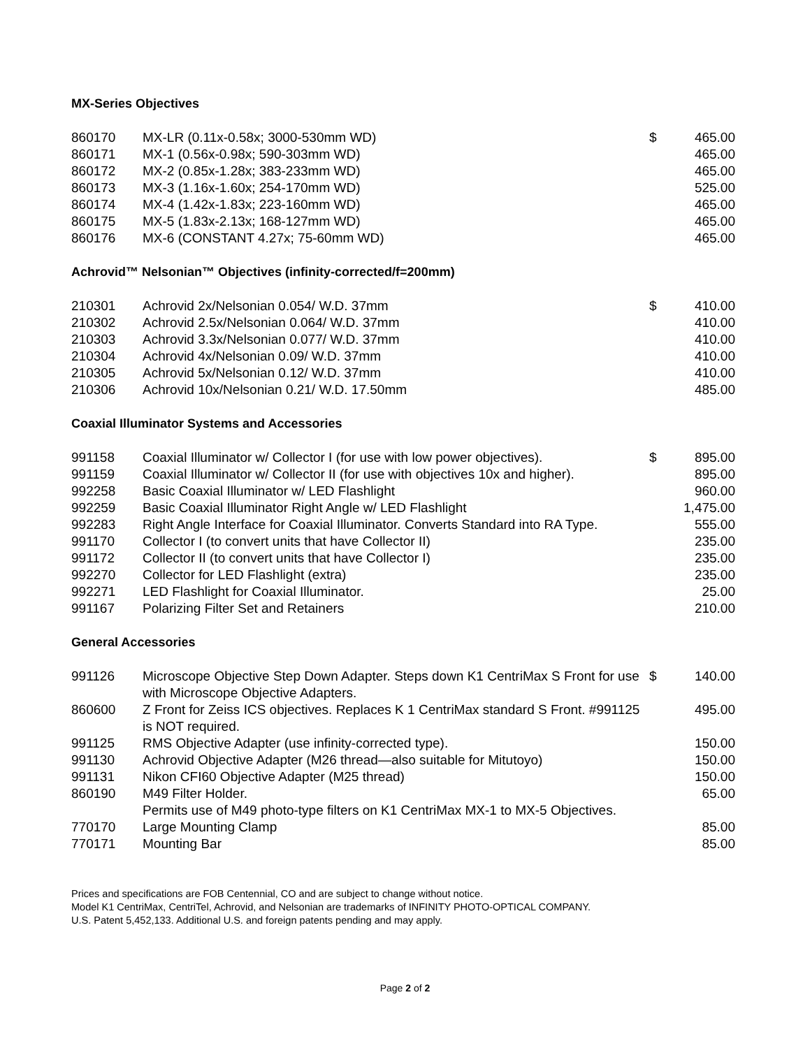MX-Series Objectives
| 860170 | MX-LR (0.11x-0.58x; 3000-530mm WD) | $ | 465.00 |
| 860171 | MX-1 (0.56x-0.98x; 590-303mm WD) | | 465.00 |
| 860172 | MX-2 (0.85x-1.28x; 383-233mm WD) | | 465.00 |
| 860173 | MX-3 (1.16x-1.60x; 254-170mm WD) | | 525.00 |
| 860174 | MX-4 (1.42x-1.83x; 223-160mm WD) | | 465.00 |
| 860175 | MX-5 (1.83x-2.13x; 168-127mm WD) | | 465.00 |
| 860176 | MX-6 (CONSTANT 4.27x; 75-60mm WD) | | 465.00 |
Achrovid™ Nelsonian™ Objectives (infinity-corrected/f=200mm)
| 210301 | Achrovid 2x/Nelsonian 0.054/ W.D. 37mm | $ | 410.00 |
| 210302 | Achrovid 2.5x/Nelsonian 0.064/ W.D. 37mm | | 410.00 |
| 210303 | Achrovid 3.3x/Nelsonian 0.077/ W.D. 37mm | | 410.00 |
| 210304 | Achrovid 4x/Nelsonian 0.09/ W.D. 37mm | | 410.00 |
| 210305 | Achrovid 5x/Nelsonian 0.12/ W.D. 37mm | | 410.00 |
| 210306 | Achrovid 10x/Nelsonian 0.21/ W.D. 17.50mm | | 485.00 |
Coaxial Illuminator Systems and Accessories
| 991158 | Coaxial Illuminator w/ Collector I (for use with low power objectives). | $ | 895.00 |
| 991159 | Coaxial Illuminator w/ Collector II (for use with objectives 10x and higher). | | 895.00 |
| 992258 | Basic Coaxial Illuminator w/ LED Flashlight | | 960.00 |
| 992259 | Basic Coaxial Illuminator Right Angle w/ LED Flashlight | | 1,475.00 |
| 992283 | Right Angle Interface for Coaxial Illuminator. Converts Standard into RA Type. | | 555.00 |
| 991170 | Collector I (to convert units that have Collector II) | | 235.00 |
| 991172 | Collector II (to convert units that have Collector I) | | 235.00 |
| 992270 | Collector for LED Flashlight (extra) | | 235.00 |
| 992271 | LED Flashlight for Coaxial Illuminator. | | 25.00 |
| 991167 | Polarizing Filter Set and Retainers | | 210.00 |
General Accessories
| 991126 | Microscope Objective Step Down Adapter. Steps down K1 CentriMax S Front for use with Microscope Objective Adapters. | $ | 140.00 |
| 860600 | Z Front for Zeiss ICS objectives. Replaces K 1 CentriMax standard S Front. #991125 is NOT required. | | 495.00 |
| 991125 | RMS Objective Adapter (use infinity-corrected type). | | 150.00 |
| 991130 | Achrovid Objective Adapter (M26 thread—also suitable for Mitutoyo) | | 150.00 |
| 991131 | Nikon CFI60 Objective Adapter (M25 thread) | | 150.00 |
| 860190 | M49 Filter Holder. Permits use of M49 photo-type filters on K1 CentriMax MX-1 to MX-5 Objectives. | | 65.00 |
| 770170 | Large Mounting Clamp | | 85.00 |
| 770171 | Mounting Bar | | 85.00 |
Prices and specifications are FOB Centennial, CO and are subject to change without notice.
Model K1 CentriMax, CentriTel, Achrovid, and Nelsonian are trademarks of INFINITY PHOTO-OPTICAL COMPANY.
U.S. Patent 5,452,133. Additional U.S. and foreign patents pending and may apply.
Page 2 of 2